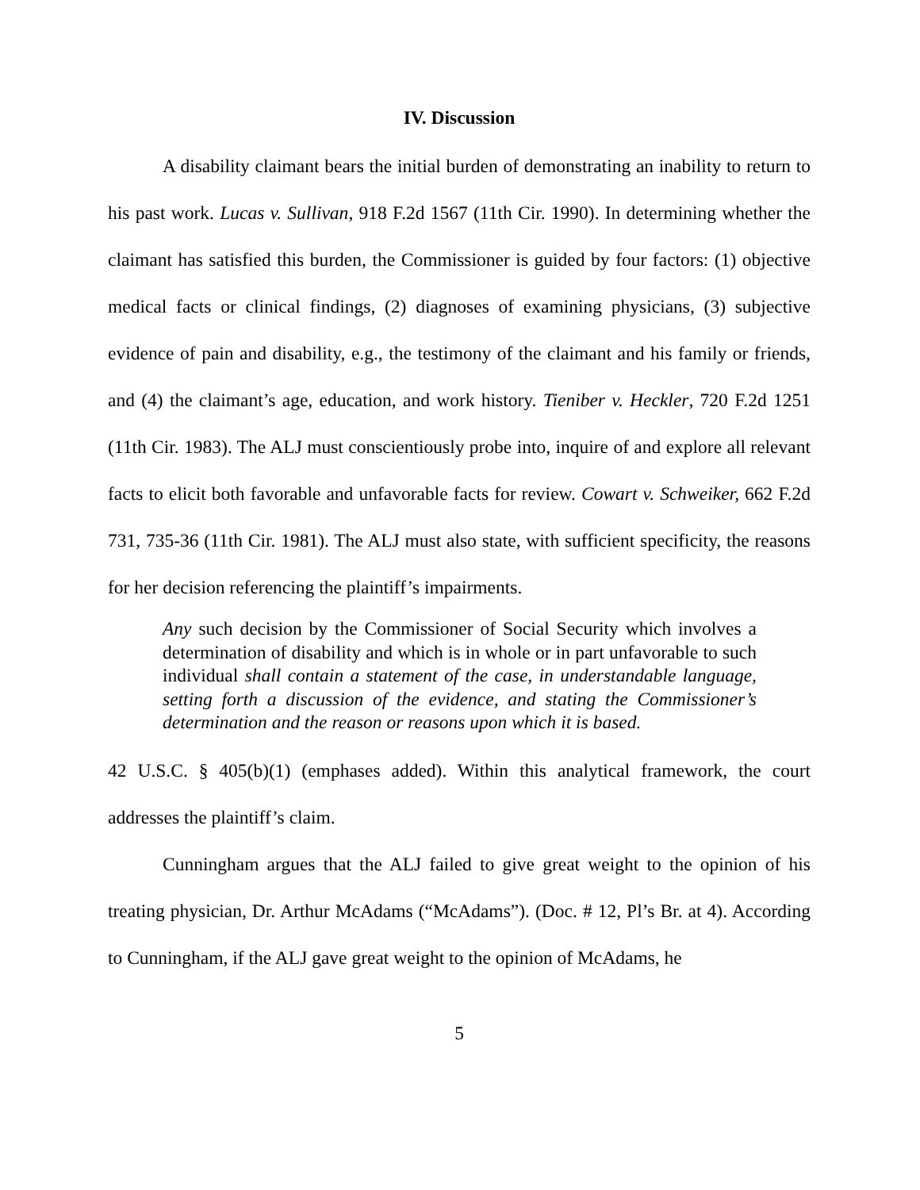IV. Discussion
A disability claimant bears the initial burden of demonstrating an inability to return to his past work. Lucas v. Sullivan, 918 F.2d 1567 (11th Cir. 1990). In determining whether the claimant has satisfied this burden, the Commissioner is guided by four factors: (1) objective medical facts or clinical findings, (2) diagnoses of examining physicians, (3) subjective evidence of pain and disability, e.g., the testimony of the claimant and his family or friends, and (4) the claimant’s age, education, and work history. Tieniber v. Heckler, 720 F.2d 1251 (11th Cir. 1983). The ALJ must conscientiously probe into, inquire of and explore all relevant facts to elicit both favorable and unfavorable facts for review. Cowart v. Schweiker, 662 F.2d 731, 735-36 (11th Cir. 1981). The ALJ must also state, with sufficient specificity, the reasons for her decision referencing the plaintiff’s impairments.
Any such decision by the Commissioner of Social Security which involves a determination of disability and which is in whole or in part unfavorable to such individual shall contain a statement of the case, in understandable language, setting forth a discussion of the evidence, and stating the Commissioner’s determination and the reason or reasons upon which it is based.
42 U.S.C. § 405(b)(1) (emphases added). Within this analytical framework, the court addresses the plaintiff’s claim.
Cunningham argues that the ALJ failed to give great weight to the opinion of his treating physician, Dr. Arthur McAdams (“McAdams”). (Doc. # 12, Pl’s Br. at 4). According to Cunningham, if the ALJ gave great weight to the opinion of McAdams, he
5